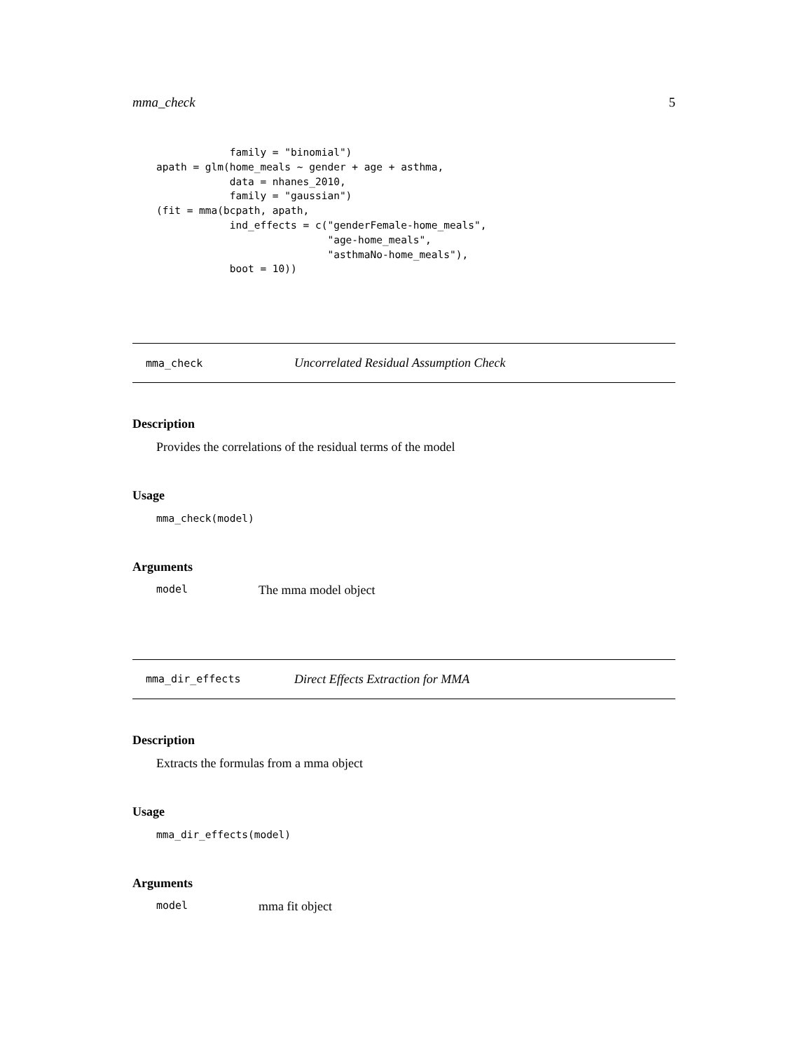mma_check 5
            family = "binomial")
apath = glm(home_meals ~ gender + age + asthma,
            data = nhanes_2010,
            family = "gaussian")
(fit = mma(bcpath, apath,
            ind_effects = c("genderFemale-home_meals",
                            "age-home_meals",
                            "asthmaNo-home_meals"),
            boot = 10))
mma_check Uncorrelated Residual Assumption Check
Description
Provides the correlations of the residual terms of the model
Usage
mma_check(model)
Arguments
model The mma model object
mma_dir_effects Direct Effects Extraction for MMA
Description
Extracts the formulas from a mma object
Usage
mma_dir_effects(model)
Arguments
model mma fit object